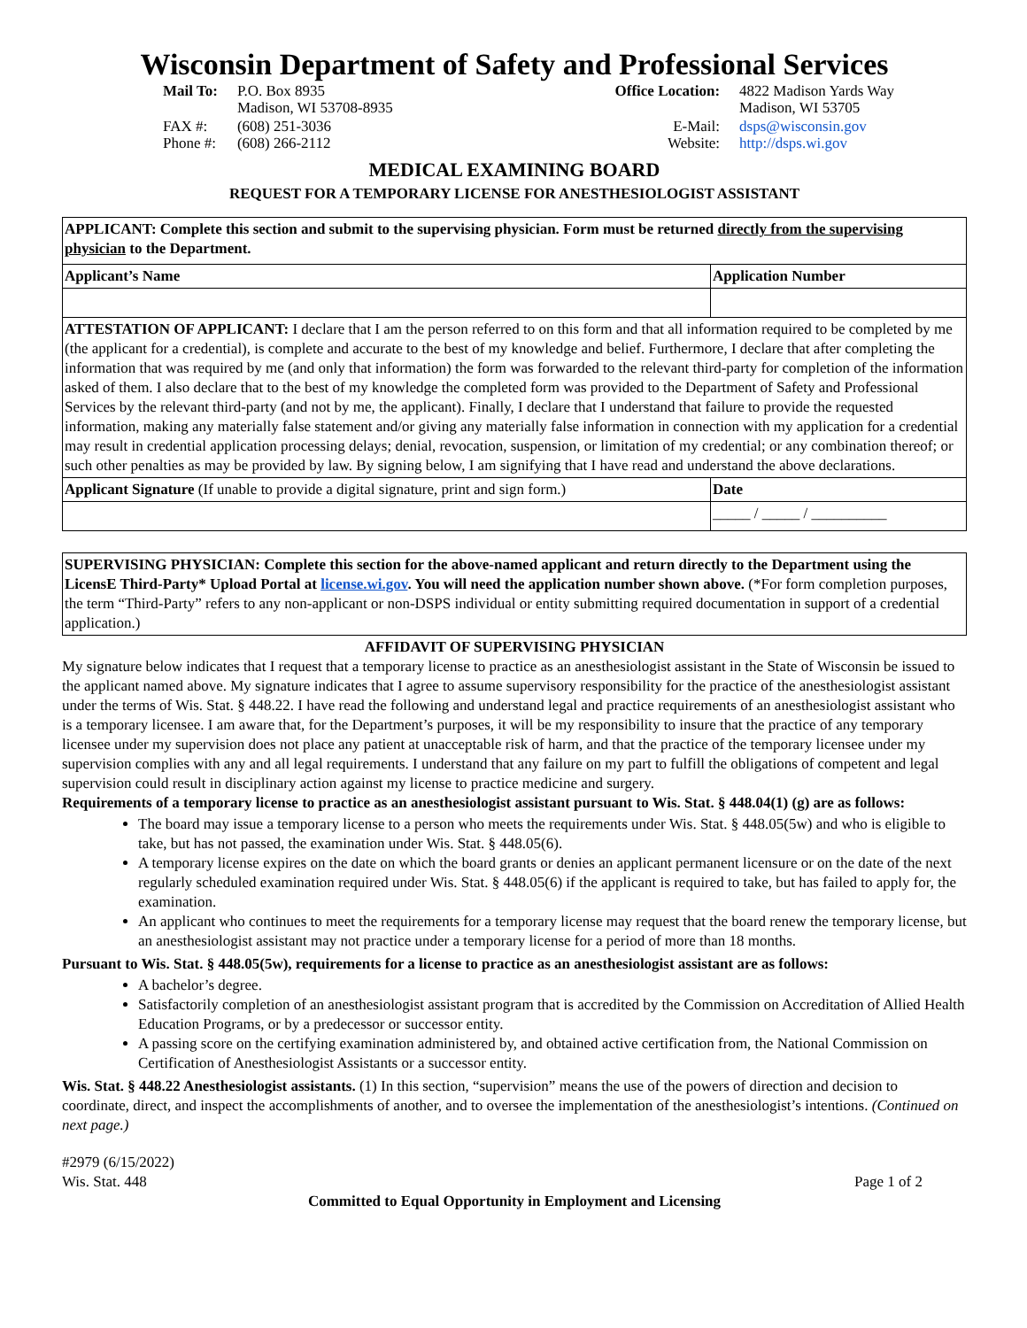Wisconsin Department of Safety and Professional Services
| Mail To: | P.O. Box 8935 Madison, WI 53708-8935 |
| FAX #: Phone #: | (608) 251-3036 (608) 266-2112 |
| Office Location: | 4822 Madison Yards Way Madison, WI 53705 |
| E-Mail: Website: | dsps@wisconsin.gov http://dsps.wi.gov |
MEDICAL EXAMINING BOARD
REQUEST FOR A TEMPORARY LICENSE FOR ANESTHESIOLOGIST ASSISTANT
| APPLICANT: Complete this section and submit to the supervising physician. Form must be returned directly from the supervising physician to the Department. | |
| Applicant’s Name | Application Number |
| ATTESTATION OF APPLICANT: I declare that I am the person referred to on this form and that all information required to be completed by me (the applicant for a credential), is complete and accurate to the best of my knowledge and belief. Furthermore, I declare that after completing the information that was required by me (and only that information) the form was forwarded to the relevant third-party for completion of the information asked of them. I also declare that to the best of my knowledge the completed form was provided to the Department of Safety and Professional Services by the relevant third-party (and not by me, the applicant). Finally, I declare that I understand that failure to provide the requested information, making any materially false statement and/or giving any materially false information in connection with my application for a credential may result in credential application processing delays; denial, revocation, suspension, or limitation of my credential; or any combination thereof; or such other penalties as may be provided by law. By signing below, I am signifying that I have read and understand the above declarations. | |
| Applicant Signature (If unable to provide a digital signature, print and sign form.) | Date |
| | _____ / _____ / __________ |
SUPERVISING PHYSICIAN: Complete this section for the above-named applicant and return directly to the Department using the LicensE Third-Party* Upload Portal at license.wi.gov. You will need the application number shown above. (*For form completion purposes, the term “Third-Party” refers to any non-applicant or non-DSPS individual or entity submitting required documentation in support of a credential application.)
AFFIDAVIT OF SUPERVISING PHYSICIAN
My signature below indicates that I request that a temporary license to practice as an anesthesiologist assistant in the State of Wisconsin be issued to the applicant named above. My signature indicates that I agree to assume supervisory responsibility for the practice of the anesthesiologist assistant under the terms of Wis. Stat. § 448.22. I have read the following and understand legal and practice requirements of an anesthesiologist assistant who is a temporary licensee. I am aware that, for the Department’s purposes, it will be my responsibility to insure that the practice of any temporary licensee under my supervision does not place any patient at unacceptable risk of harm, and that the practice of the temporary licensee under my supervision complies with any and all legal requirements. I understand that any failure on my part to fulfill the obligations of competent and legal supervision could result in disciplinary action against my license to practice medicine and surgery.
Requirements of a temporary license to practice as an anesthesiologist assistant pursuant to Wis. Stat. § 448.04(1) (g) are as follows:
The board may issue a temporary license to a person who meets the requirements under Wis. Stat. § 448.05(5w) and who is eligible to take, but has not passed, the examination under Wis. Stat. § 448.05(6).
A temporary license expires on the date on which the board grants or denies an applicant permanent licensure or on the date of the next regularly scheduled examination required under Wis. Stat. § 448.05(6) if the applicant is required to take, but has failed to apply for, the examination.
An applicant who continues to meet the requirements for a temporary license may request that the board renew the temporary license, but an anesthesiologist assistant may not practice under a temporary license for a period of more than 18 months.
Pursuant to Wis. Stat. § 448.05(5w), requirements for a license to practice as an anesthesiologist assistant are as follows:
A bachelor’s degree.
Satisfactorily completion of an anesthesiologist assistant program that is accredited by the Commission on Accreditation of Allied Health Education Programs, or by a predecessor or successor entity.
A passing score on the certifying examination administered by, and obtained active certification from, the National Commission on Certification of Anesthesiologist Assistants or a successor entity.
Wis. Stat. § 448.22 Anesthesiologist assistants. (1) In this section, “supervision” means the use of the powers of direction and decision to coordinate, direct, and inspect the accomplishments of another, and to oversee the implementation of the anesthesiologist’s intentions. (Continued on next page.)
#2979 (6/15/2022)
Wis. Stat. 448
Page 1 of 2
Committed to Equal Opportunity in Employment and Licensing